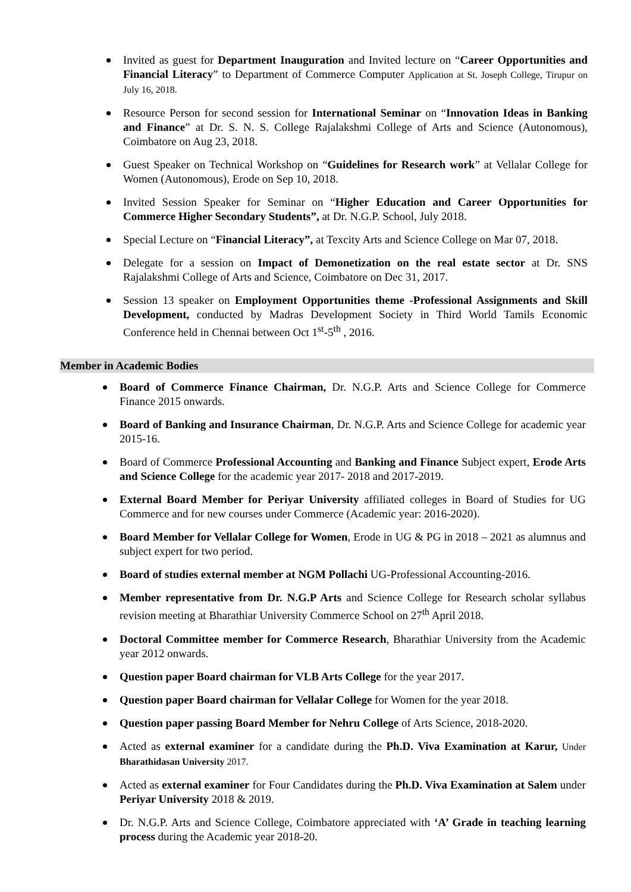Invited as guest for Department Inauguration and Invited lecture on “Career Opportunities and Financial Literacy” to Department of Commerce Computer Application at St. Joseph College, Tirupur on July 16, 2018.
Resource Person for second session for International Seminar on “Innovation Ideas in Banking and Finance” at Dr. S. N. S. College Rajalakshmi College of Arts and Science (Autonomous), Coimbatore on Aug 23, 2018.
Guest Speaker on Technical Workshop on “Guidelines for Research work” at Vellalar College for Women (Autonomous), Erode on Sep 10, 2018.
Invited Session Speaker for Seminar on “Higher Education and Career Opportunities for Commerce Higher Secondary Students”, at Dr. N.G.P. School, July 2018.
Special Lecture on “Financial Literacy”, at Texcity Arts and Science College on Mar 07, 2018.
Delegate for a session on Impact of Demonetization on the real estate sector at Dr. SNS Rajalakshmi College of Arts and Science, Coimbatore on Dec 31, 2017.
Session 13 speaker on Employment Opportunities theme -Professional Assignments and Skill Development, conducted by Madras Development Society in Third World Tamils Economic Conference held in Chennai between Oct 1<sup>st</sup>-5<sup>th</sup> , 2016.
Member in Academic Bodies
Board of Commerce Finance Chairman, Dr. N.G.P. Arts and Science College for Commerce Finance 2015 onwards.
Board of Banking and Insurance Chairman, Dr. N.G.P. Arts and Science College for academic year 2015-16.
Board of Commerce Professional Accounting and Banking and Finance Subject expert, Erode Arts and Science College for the academic year 2017- 2018 and 2017-2019.
External Board Member for Periyar University affiliated colleges in Board of Studies for UG Commerce and for new courses under Commerce (Academic year: 2016-2020).
Board Member for Vellalar College for Women, Erode in UG & PG in 2018 – 2021 as alumnus and subject expert for two period.
Board of studies external member at NGM Pollachi UG-Professional Accounting-2016.
Member representative from Dr. N.G.P Arts and Science College for Research scholar syllabus revision meeting at Bharathiar University Commerce School on 27<sup>th</sup> April 2018.
Doctoral Committee member for Commerce Research, Bharathiar University from the Academic year 2012 onwards.
Question paper Board chairman for VLB Arts College for the year 2017.
Question paper Board chairman for Vellalar College for Women for the year 2018.
Question paper passing Board Member for Nehru College of Arts Science, 2018-2020.
Acted as external examiner for a candidate during the Ph.D. Viva Examination at Karur, Under Bharathidasan University 2017.
Acted as external examiner for Four Candidates during the Ph.D. Viva Examination at Salem under Periyar University 2018 & 2019.
Dr. N.G.P. Arts and Science College, Coimbatore appreciated with ‘A’ Grade in teaching learning process during the Academic year 2018-20.